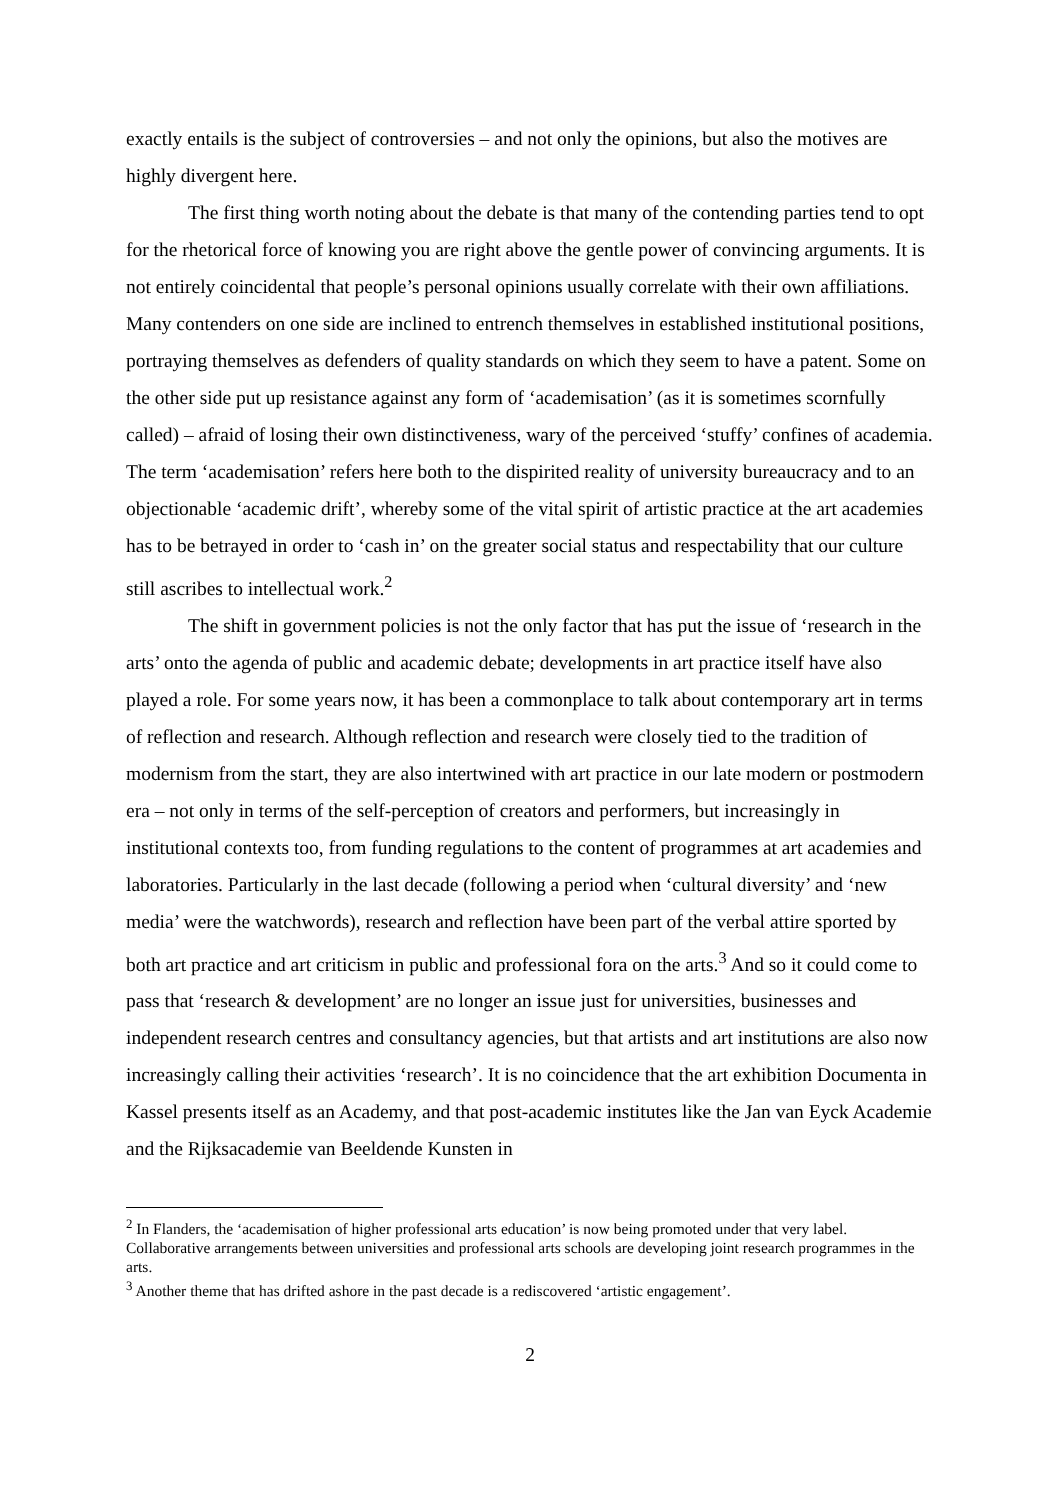exactly entails is the subject of controversies – and not only the opinions, but also the motives are highly divergent here.
The first thing worth noting about the debate is that many of the contending parties tend to opt for the rhetorical force of knowing you are right above the gentle power of convincing arguments. It is not entirely coincidental that people’s personal opinions usually correlate with their own affiliations. Many contenders on one side are inclined to entrench themselves in established institutional positions, portraying themselves as defenders of quality standards on which they seem to have a patent. Some on the other side put up resistance against any form of ‘academisation’ (as it is sometimes scornfully called) – afraid of losing their own distinctiveness, wary of the perceived ‘stuffy’ confines of academia. The term ‘academisation’ refers here both to the dispirited reality of university bureaucracy and to an objectionable ‘academic drift’, whereby some of the vital spirit of artistic practice at the art academies has to be betrayed in order to ‘cash in’ on the greater social status and respectability that our culture still ascribes to intellectual work.<sup>2</sup>
The shift in government policies is not the only factor that has put the issue of ‘research in the arts’ onto the agenda of public and academic debate; developments in art practice itself have also played a role. For some years now, it has been a commonplace to talk about contemporary art in terms of reflection and research. Although reflection and research were closely tied to the tradition of modernism from the start, they are also intertwined with art practice in our late modern or postmodern era – not only in terms of the self-perception of creators and performers, but increasingly in institutional contexts too, from funding regulations to the content of programmes at art academies and laboratories. Particularly in the last decade (following a period when ‘cultural diversity’ and ‘new media’ were the watchwords), research and reflection have been part of the verbal attire sported by both art practice and art criticism in public and professional fora on the arts.<sup>3</sup> And so it could come to pass that ‘research & development’ are no longer an issue just for universities, businesses and independent research centres and consultancy agencies, but that artists and art institutions are also now increasingly calling their activities ‘research’. It is no coincidence that the art exhibition Documenta in Kassel presents itself as an Academy, and that post-academic institutes like the Jan van Eyck Academie and the Rijksacademie van Beeldende Kunsten in
<sup>2</sup> In Flanders, the ‘academisation of higher professional arts education’ is now being promoted under that very label. Collaborative arrangements between universities and professional arts schools are developing joint research programmes in the arts.
<sup>3</sup> Another theme that has drifted ashore in the past decade is a rediscovered ‘artistic engagement’.
2